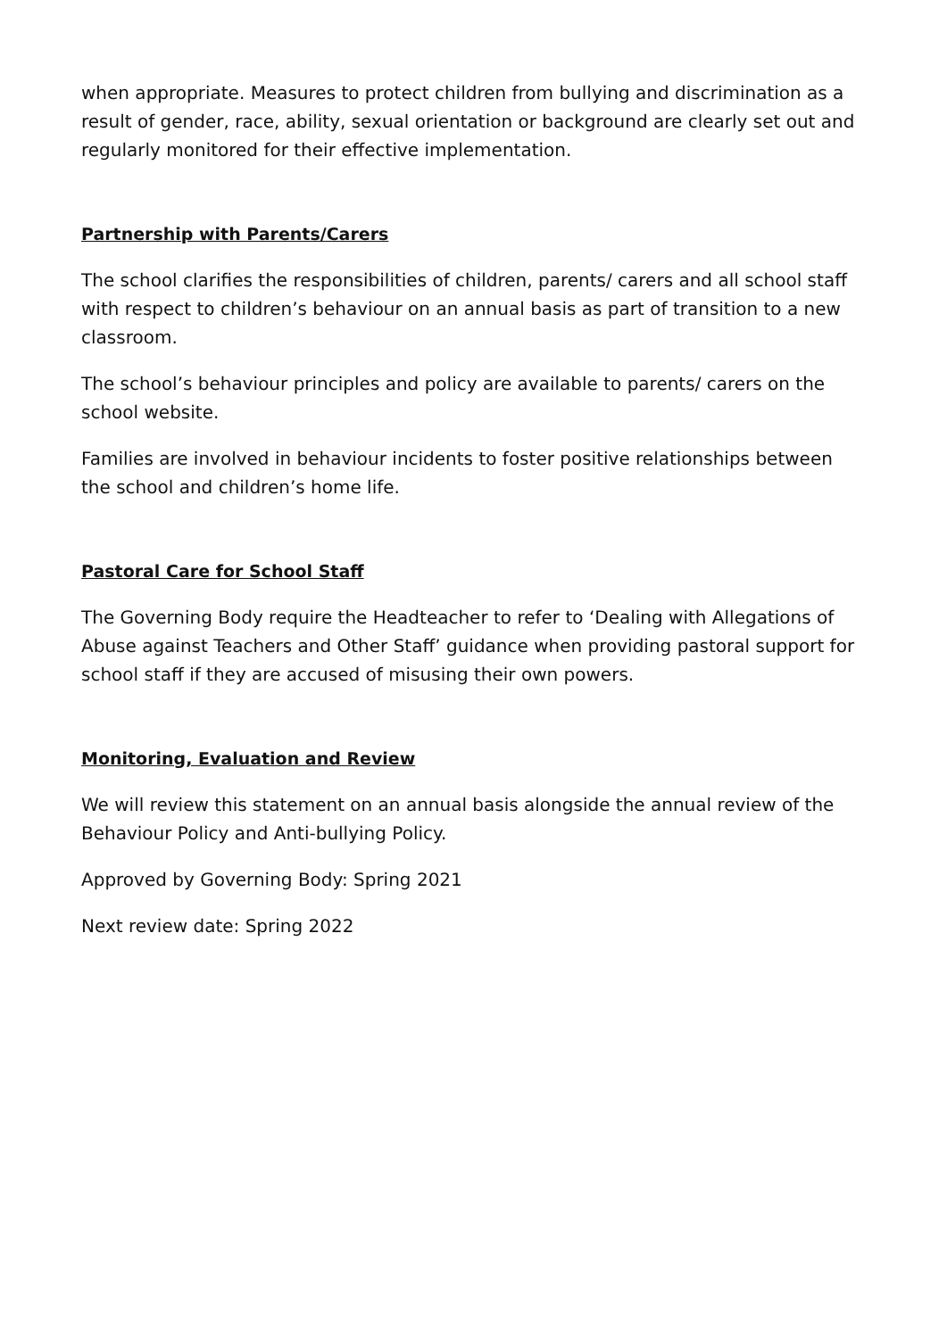when appropriate. Measures to protect children from bullying and discrimination as a result of gender, race, ability, sexual orientation or background are clearly set out and regularly monitored for their effective implementation.
Partnership with Parents/Carers
The school clarifies the responsibilities of children, parents/ carers and all school staff with respect to children’s behaviour on an annual basis as part of transition to a new classroom.
The school’s behaviour principles and policy are available to parents/ carers on the school website.
Families are involved in behaviour incidents to foster positive relationships between the school and children’s home life.
Pastoral Care for School Staff
The Governing Body require the Headteacher to refer to ‘Dealing with Allegations of Abuse against Teachers and Other Staff’ guidance when providing pastoral support for school staff if they are accused of misusing their own powers.
Monitoring, Evaluation and Review
We will review this statement on an annual basis alongside the annual review of the Behaviour Policy and Anti-bullying Policy.
Approved by Governing Body: Spring 2021
Next review date: Spring 2022